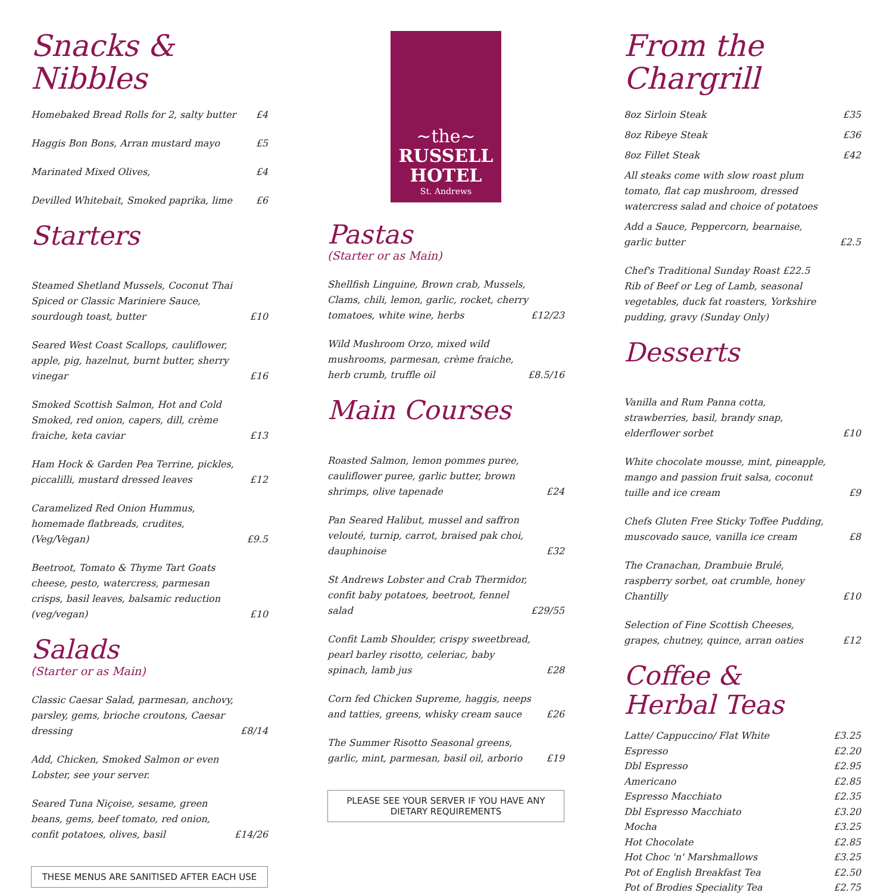Snacks & Nibbles
Homebaked Bread Rolls for 2, salty butter £4
Haggis Bon Bons, Arran mustard mayo £5
Marinated Mixed Olives, £4
Devilled Whitebait, Smoked paprika, lime £6
Starters
Steamed Shetland Mussels, Coconut Thai Spiced or Classic Mariniere Sauce, sourdough toast, butter £10
Seared West Coast Scallops, cauliflower, apple, pig, hazelnut, burnt butter, sherry vinegar £16
Smoked Scottish Salmon, Hot and Cold Smoked, red onion, capers, dill, crème fraiche, keta caviar £13
Ham Hock & Garden Pea Terrine, pickles, piccalilli, mustard dressed leaves £12
Caramelized Red Onion Hummus, homemade flatbreads, crudites, (Veg/Vegan) £9.5
Beetroot, Tomato & Thyme Tart Goats cheese, pesto, watercress, parmesan crisps, basil leaves, balsamic reduction (veg/vegan) £10
Salads
(Starter or as Main)
Classic Caesar Salad, parmesan, anchovy, parsley, gems, brioche croutons, Caesar dressing £8/14
Add, Chicken, Smoked Salmon or even Lobster, see your server.
Seared Tuna Niçoise, sesame, green beans, gems, beef tomato, red onion, confit potatoes, olives, basil £14/26
THESE MENUS ARE SANITISED AFTER EACH USE
~the~
RUSSELL
HOTEL
St. Andrews
Pastas
(Starter or as Main)
Shellfish Linguine, Brown crab, Mussels, Clams, chili, lemon, garlic, rocket, cherry tomatoes, white wine, herbs £12/23
Wild Mushroom Orzo, mixed wild mushrooms, parmesan, crème fraiche, herb crumb, truffle oil £8.5/16
Main Courses
Roasted Salmon, lemon pommes puree, cauliflower puree, garlic butter, brown shrimps, olive tapenade £24
Pan Seared Halibut, mussel and saffron velouté, turnip, carrot, braised pak choi, dauphinoise £32
St Andrews Lobster and Crab Thermidor, confit baby potatoes, beetroot, fennel salad £29/55
Confit Lamb Shoulder, crispy sweetbread, pearl barley risotto, celeriac, baby spinach, lamb jus £28
Corn fed Chicken Supreme, haggis, neeps and tatties, greens, whisky cream sauce £26
The Summer Risotto Seasonal greens, garlic, mint, parmesan, basil oil, arborio £19
PLEASE SEE YOUR SERVER IF YOU HAVE ANY DIETARY REQUIREMENTS
From the Chargrill
8oz Sirloin Steak £35
8oz Ribeye Steak £36
8oz Fillet Steak £42
All steaks come with slow roast plum tomato, flat cap mushroom, dressed watercress salad and choice of potatoes
Add a Sauce, Peppercorn, bearnaise, garlic butter £2.5
Chef's Traditional Sunday Roast £22.5
Rib of Beef or Leg of Lamb, seasonal vegetables, duck fat roasters, Yorkshire pudding, gravy (Sunday Only)
Desserts
Vanilla and Rum Panna cotta, strawberries, basil, brandy snap, elderflower sorbet £10
White chocolate mousse, mint, pineapple, mango and passion fruit salsa, coconut tuille and ice cream £9
Chefs Gluten Free Sticky Toffee Pudding, muscovado sauce, vanilla ice cream £8
The Cranachan, Drambuie Brulé, raspberry sorbet, oat crumble, honey Chantilly £10
Selection of Fine Scottish Cheeses, grapes, chutney, quince, arran oaties £12
Coffee &
Herbal Teas
Latte/ Cappuccino/ Flat White £3.25
Espresso £2.20
Dbl Espresso £2.95
Americano £2.85
Espresso Macchiato £2.35
Dbl Espresso Macchiato £3.20
Mocha £3.25
Hot Chocolate £2.85
Hot Choc 'n' Marshmallows £3.25
Pot of English Breakfast Tea £2.50
Pot of Brodies Speciality Tea £2.75